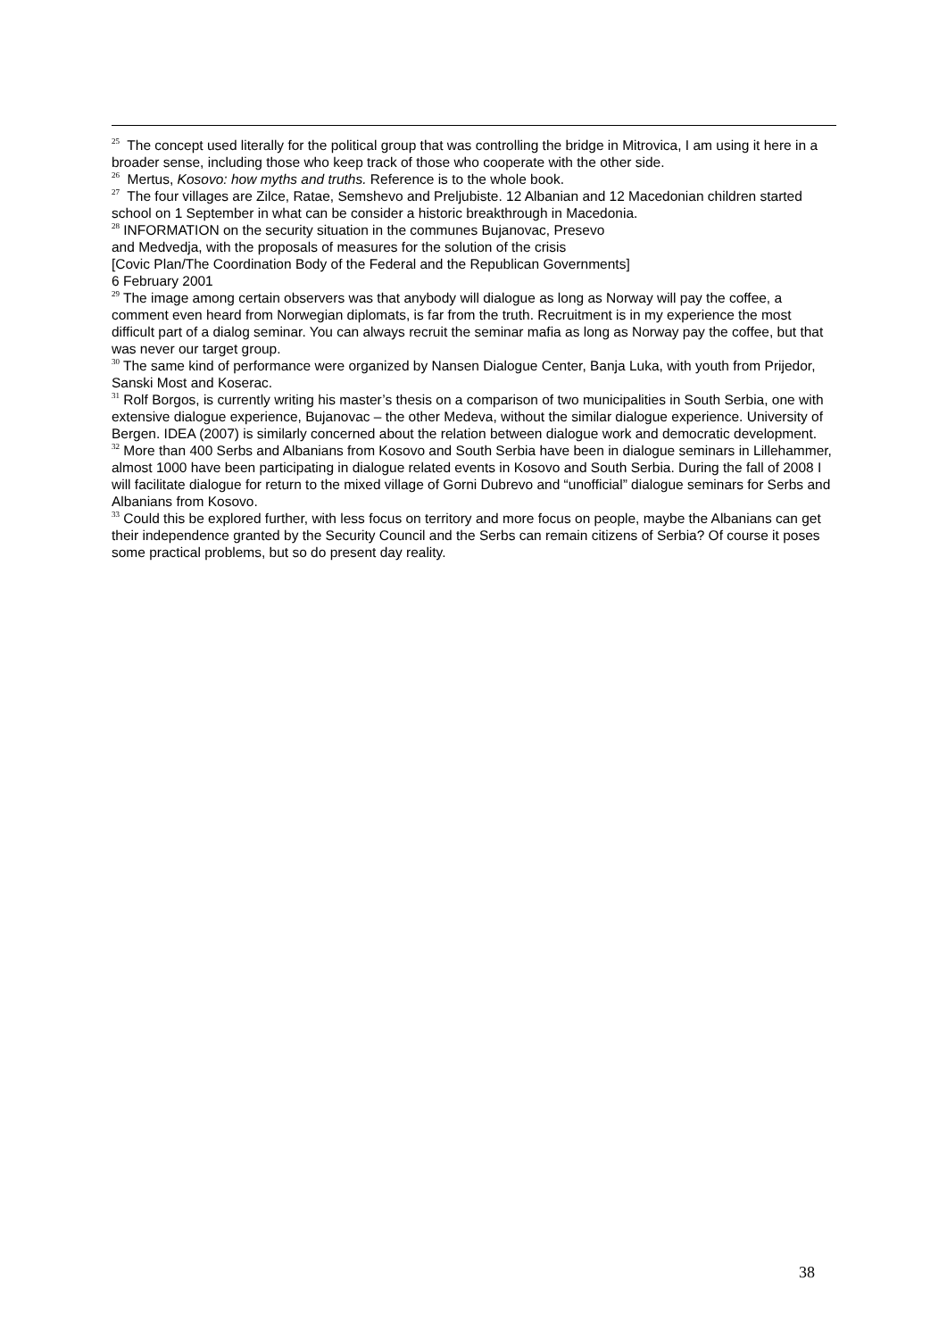<sup>25</sup> The concept used literally for the political group that was controlling the bridge in Mitrovica, I am using it here in a broader sense, including those who keep track of those who cooperate with the other side.
<sup>26</sup> Mertus, Kosovo: how myths and truths. Reference is to the whole book.
<sup>27</sup> The four villages are Zilce, Ratae, Semshevo and Preljubiste. 12 Albanian and 12 Macedonian children started school on 1 September in what can be consider a historic breakthrough in Macedonia.
<sup>28</sup> INFORMATION on the security situation in the communes Bujanovac, Presevo
and Medvedja, with the proposals of measures for the solution of the crisis
[Covic Plan/The Coordination Body of the Federal and the Republican Governments]
6 February 2001
<sup>29</sup> The image among certain observers was that anybody will dialogue as long as Norway will pay the coffee, a comment even heard from Norwegian diplomats, is far from the truth. Recruitment is in my experience the most difficult part of a dialog seminar. You can always recruit the seminar mafia as long as Norway pay the coffee, but that was never our target group.
<sup>30</sup> The same kind of performance were organized by Nansen Dialogue Center, Banja Luka, with youth from Prijedor, Sanski Most and Koserac.
<sup>31</sup> Rolf Borgos, is currently writing his master’s thesis on a comparison of two municipalities in South Serbia, one with extensive dialogue experience, Bujanovac – the other Medeva, without the similar dialogue experience. University of Bergen. IDEA (2007) is similarly concerned about the relation between dialogue work and democratic development.
<sup>32</sup> More than 400 Serbs and Albanians from Kosovo and South Serbia have been in dialogue seminars in Lillehammer, almost 1000 have been participating in dialogue related events in Kosovo and South Serbia. During the fall of 2008 I will facilitate dialogue for return to the mixed village of Gorni Dubrevo and “unofficial” dialogue seminars for Serbs and Albanians from Kosovo.
<sup>33</sup> Could this be explored further, with less focus on territory and more focus on people, maybe the Albanians can get their independence granted by the Security Council and the Serbs can remain citizens of Serbia? Of course it poses some practical problems, but so do present day reality.
38